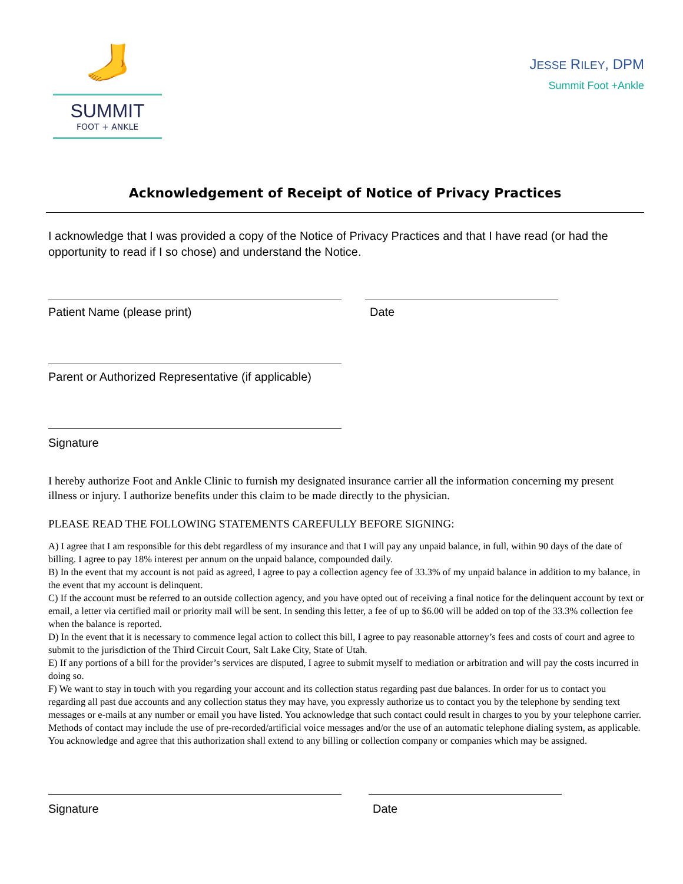🦶
SUMMIT
FOOT + ANKLE
JESSE RILEY, DPM
Summit Foot +Ankle
Acknowledgement of Receipt of Notice of Privacy Practices
I acknowledge that I was provided a copy of the Notice of Privacy Practices and that I have read (or had the opportunity to read if I so chose) and understand the Notice.
Patient Name (please print) Date
Parent or Authorized Representative (if applicable)
Signature
I hereby authorize Foot and Ankle Clinic to furnish my designated insurance carrier all the information concerning my present illness or injury. I authorize benefits under this claim to be made directly to the physician.
PLEASE READ THE FOLLOWING STATEMENTS CAREFULLY BEFORE SIGNING:
A) I agree that I am responsible for this debt regardless of my insurance and that I will pay any unpaid balance, in full, within 90 days of the date of billing. I agree to pay 18% interest per annum on the unpaid balance, compounded daily.
B) In the event that my account is not paid as agreed, I agree to pay a collection agency fee of 33.3% of my unpaid balance in addition to my balance, in the event that my account is delinquent.
C) If the account must be referred to an outside collection agency, and you have opted out of receiving a final notice for the delinquent account by text or email, a letter via certified mail or priority mail will be sent. In sending this letter, a fee of up to $6.00 will be added on top of the 33.3% collection fee when the balance is reported.
D) In the event that it is necessary to commence legal action to collect this bill, I agree to pay reasonable attorney’s fees and costs of court and agree to submit to the jurisdiction of the Third Circuit Court, Salt Lake City, State of Utah.
E) If any portions of a bill for the provider’s services are disputed, I agree to submit myself to mediation or arbitration and will pay the costs incurred in doing so.
F) We want to stay in touch with you regarding your account and its collection status regarding past due balances. In order for us to contact you regarding all past due accounts and any collection status they may have, you expressly authorize us to contact you by the telephone by sending text messages or e-mails at any number or email you have listed. You acknowledge that such contact could result in charges to you by your telephone carrier. Methods of contact may include the use of pre-recorded/artificial voice messages and/or the use of an automatic telephone dialing system, as applicable. You acknowledge and agree that this authorization shall extend to any billing or collection company or companies which may be assigned.
Signature Date